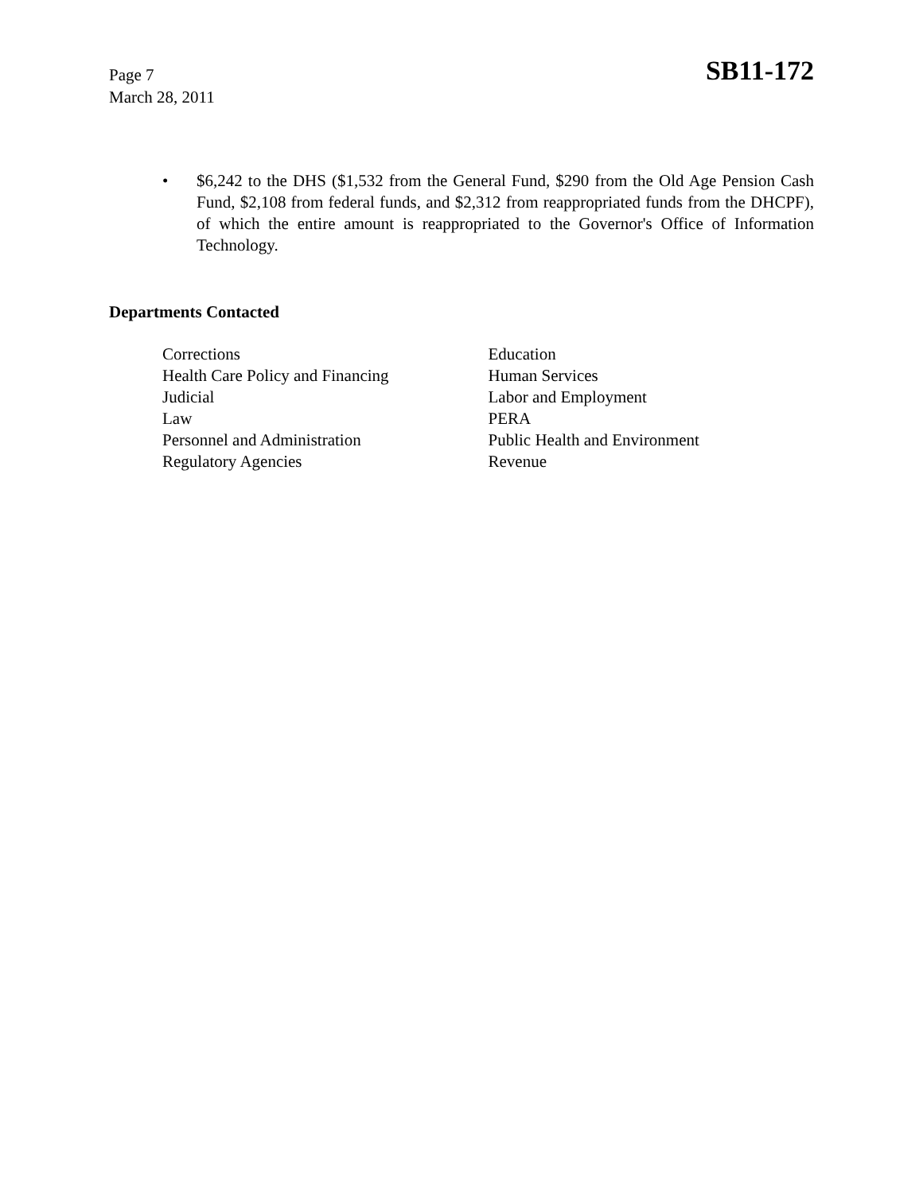Page 7
March 28, 2011
SB11-172
• $6,242 to the DHS ($1,532 from the General Fund, $290 from the Old Age Pension Cash Fund, $2,108 from federal funds, and $2,312 from reappropriated funds from the DHCPF), of which the entire amount is reappropriated to the Governor's Office of Information Technology.
Departments Contacted
Corrections
Health Care Policy and Financing
Judicial
Law
Personnel and Administration
Regulatory Agencies
Education
Human Services
Labor and Employment
PERA
Public Health and Environment
Revenue